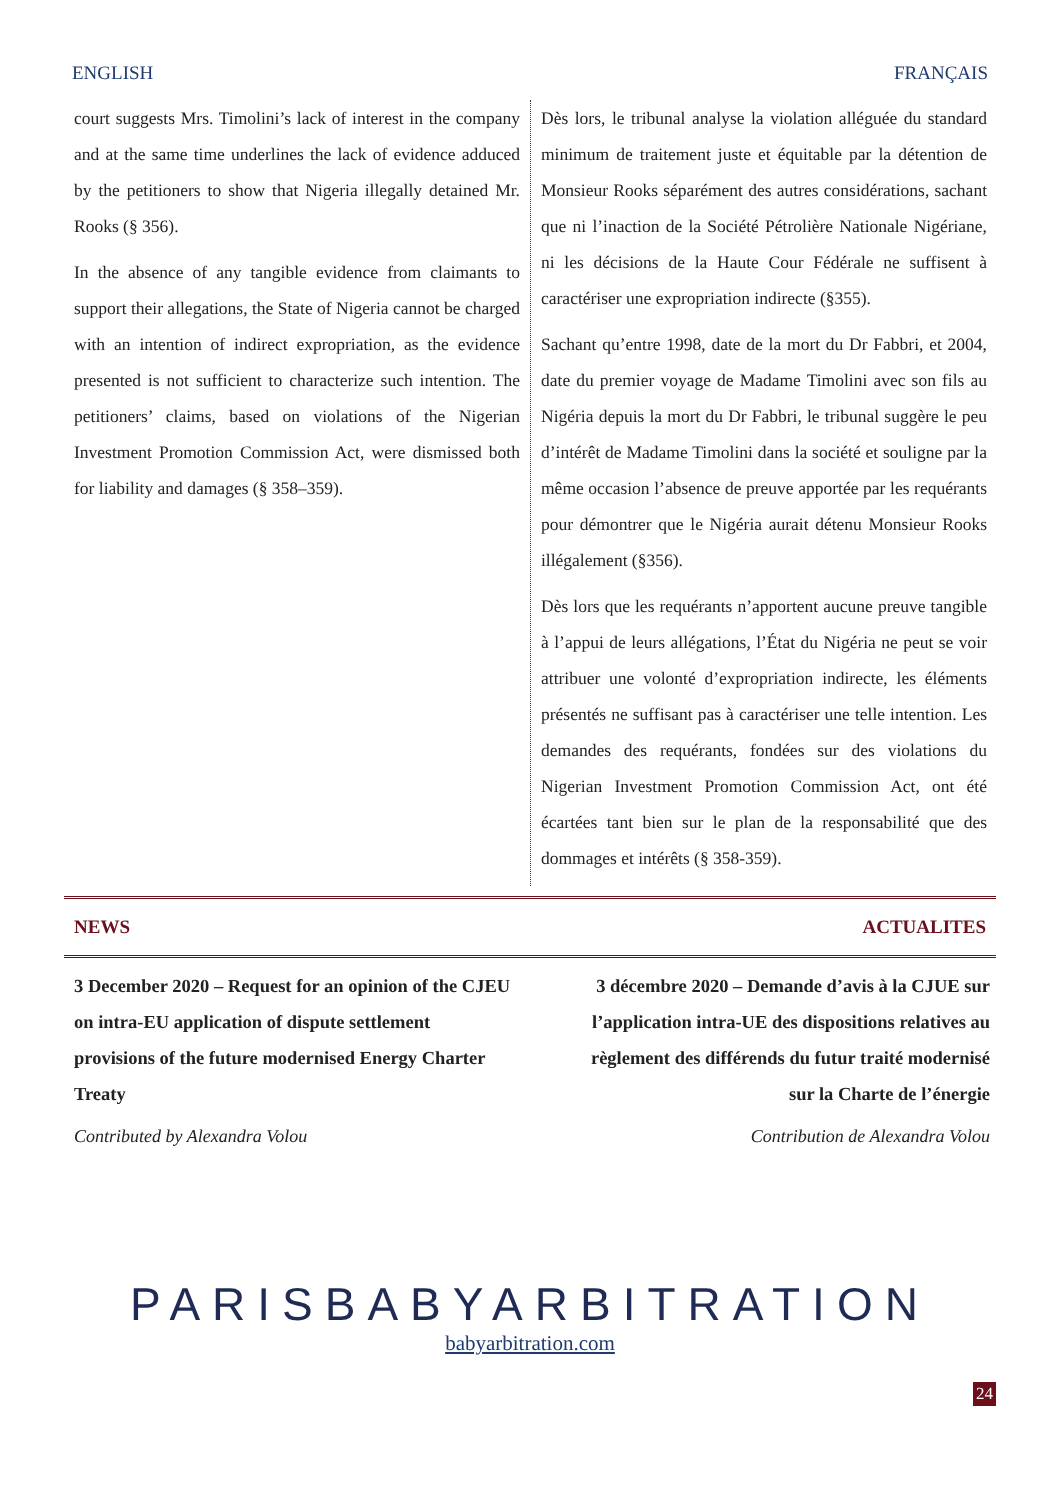ENGLISH FRANÇAIS
court suggests Mrs. Timolini’s lack of interest in the company and at the same time underlines the lack of evidence adduced by the petitioners to show that Nigeria illegally detained Mr. Rooks (§ 356).
In the absence of any tangible evidence from claimants to support their allegations, the State of Nigeria cannot be charged with an intention of indirect expropriation, as the evidence presented is not sufficient to characterize such intention. The petitioners’ claims, based on violations of the Nigerian Investment Promotion Commission Act, were dismissed both for liability and damages (§ 358–359).
Dès lors, le tribunal analyse la violation alléguée du standard minimum de traitement juste et équitable par la détention de Monsieur Rooks séparément des autres considérations, sachant que ni l’inaction de la Société Pétrolière Nationale Nigériane, ni les décisions de la Haute Cour Fédérale ne suffisent à caractériser une expropriation indirecte (§355).
Sachant qu’entre 1998, date de la mort du Dr Fabbri, et 2004, date du premier voyage de Madame Timolini avec son fils au Nigéria depuis la mort du Dr Fabbri, le tribunal suggère le peu d’intérêt de Madame Timolini dans la société et souligne par la même occasion l’absence de preuve apportée par les requérants pour démontrer que le Nigéria aurait détenu Monsieur Rooks illégalement (§356).
Dès lors que les requérants n’apportent aucune preuve tangible à l’appui de leurs allégations, l’État du Nigéria ne peut se voir attribuer une volonté d’expropriation indirecte, les éléments présentés ne suffisant pas à caractériser une telle intention. Les demandes des requérants, fondées sur des violations du Nigerian Investment Promotion Commission Act, ont été écartées tant bien sur le plan de la responsabilité que des dommages et intérêts (§ 358-359).
NEWS ACTUALITES
3 December 2020 – Request for an opinion of the CJEU on intra-EU application of dispute settlement provisions of the future modernised Energy Charter Treaty
Contributed by Alexandra Volou
3 décembre 2020 – Demande d’avis à la CJUE sur l’application intra-UE des dispositions relatives au règlement des différends du futur traité modernisé sur la Charte de l’énergie
Contribution de Alexandra Volou
PARISBABYARBITRATION
babyarbitration.com
24